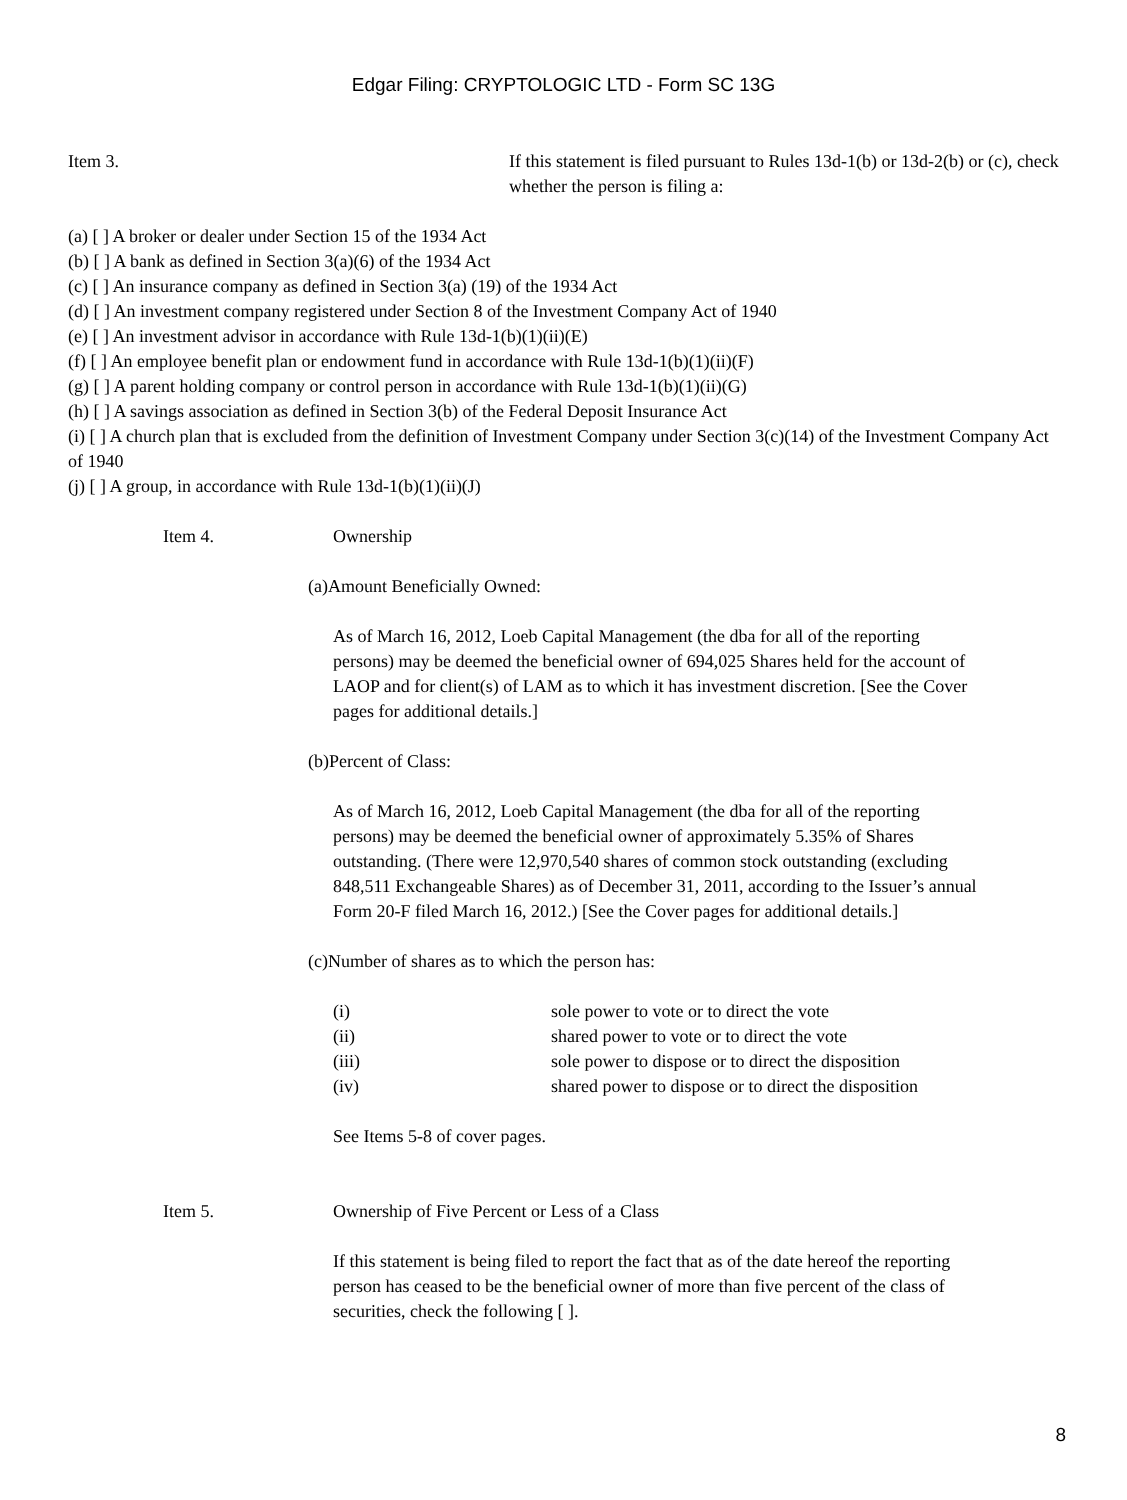Edgar Filing: CRYPTOLOGIC LTD - Form SC 13G
Item 3. If this statement is filed pursuant to Rules 13d-1(b) or 13d-2(b) or (c), check whether the person is filing a:
(a) [ ] A broker or dealer under Section 15 of the 1934 Act
(b) [ ] A bank as defined in Section 3(a)(6) of the 1934 Act
(c) [ ] An insurance company as defined in Section 3(a) (19) of the 1934 Act
(d) [ ] An investment company registered under Section 8 of the Investment Company Act of 1940
(e) [ ] An investment advisor in accordance with Rule 13d-1(b)(1)(ii)(E)
(f) [ ] An employee benefit plan or endowment fund in accordance with Rule 13d-1(b)(1)(ii)(F)
(g) [ ] A parent holding company or control person in accordance with Rule 13d-1(b)(1)(ii)(G)
(h) [ ] A savings association as defined in Section 3(b) of the Federal Deposit Insurance Act
(i) [ ] A church plan that is excluded from the definition of Investment Company under Section 3(c)(14) of the Investment Company Act of 1940
(j) [ ] A group, in accordance with Rule 13d-1(b)(1)(ii)(J)
Item 4. Ownership
(a)Amount Beneficially Owned:
As of March 16, 2012, Loeb Capital Management (the dba for all of the reporting persons) may be deemed the beneficial owner of 694,025 Shares held for the account of LAOP and for client(s) of LAM as to which it has investment discretion. [See the Cover pages for additional details.]
(b)Percent of Class:
As of March 16, 2012, Loeb Capital Management (the dba for all of the reporting persons) may be deemed the beneficial owner of approximately 5.35% of Shares outstanding. (There were 12,970,540 shares of common stock outstanding (excluding 848,511 Exchangeable Shares) as of December 31, 2011, according to the Issuer’s annual Form 20-F filed March 16, 2012.) [See the Cover pages for additional details.]
(c)Number of shares as to which the person has:
(i) sole power to vote or to direct the vote
(ii) shared power to vote or to direct the vote
(iii) sole power to dispose or to direct the disposition
(iv) shared power to dispose or to direct the disposition
See Items 5-8 of cover pages.
Item 5. Ownership of Five Percent or Less of a Class
If this statement is being filed to report the fact that as of the date hereof the reporting person has ceased to be the beneficial owner of more than five percent of the class of securities, check the following [ ].
8